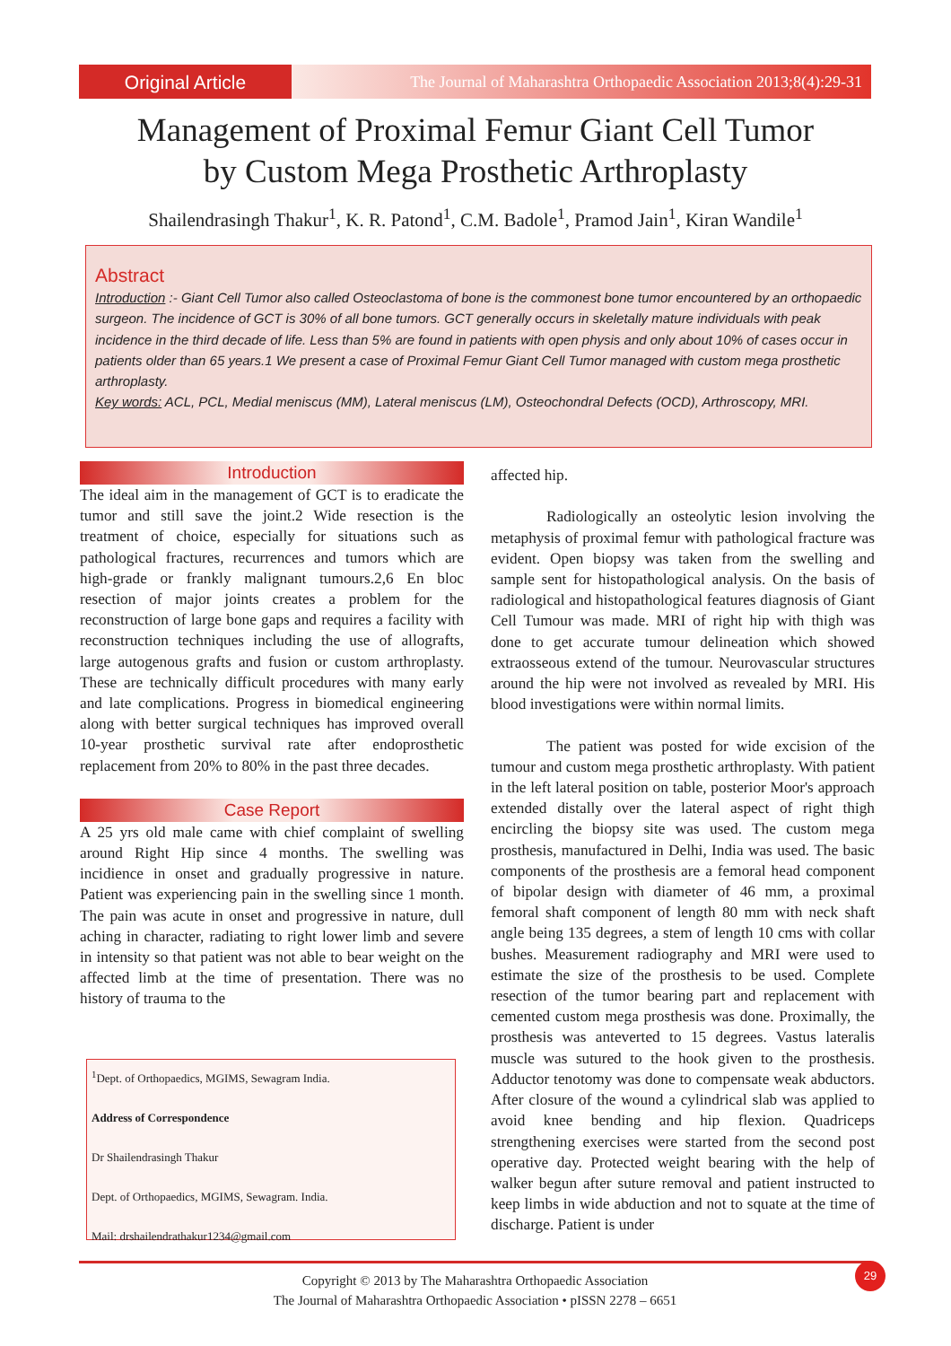Original Article
The Journal of Maharashtra Orthopaedic Association 2013;8(4):29-31
Management of Proximal Femur Giant Cell Tumor
by Custom Mega Prosthetic Arthroplasty
Shailendrasingh Thakur<sup>1</sup>, K. R. Patond<sup>1</sup>, C.M. Badole<sup>1</sup>, Pramod Jain<sup>1</sup>, Kiran Wandile<sup>1</sup>
Abstract
Introduction :- Giant Cell Tumor also called Osteoclastoma of bone is the commonest bone tumor encountered by an orthopaedic surgeon. The incidence of GCT is 30% of all bone tumors. GCT generally occurs in skeletally mature individuals with peak incidence in the third decade of life. Less than 5% are found in patients with open physis and only about 10% of cases occur in patients older than 65 years.1 We present a case of Proximal Femur Giant Cell Tumor managed with custom mega prosthetic arthroplasty.
Key words: ACL, PCL, Medial meniscus (MM), Lateral meniscus (LM), Osteochondral Defects (OCD), Arthroscopy, MRI.
Introduction
The ideal aim in the management of GCT is to eradicate the tumor and still save the joint.2 Wide resection is the treatment of choice, especially for situations such as pathological fractures, recurrences and tumors which are high-grade or frankly malignant tumours.2,6 En bloc resection of major joints creates a problem for the reconstruction of large bone gaps and requires a facility with reconstruction techniques including the use of allografts, large autogenous grafts and fusion or custom arthroplasty. These are technically difficult procedures with many early and late complications. Progress in biomedical engineering along with better surgical techniques has improved overall 10-year prosthetic survival rate after endoprosthetic replacement from 20% to 80% in the past three decades.
Case Report
A 25 yrs old male came with chief complaint of swelling around Right Hip since 4 months. The swelling was incidience in onset and gradually progressive in nature. Patient was experiencing pain in the swelling since 1 month. The pain was acute in onset and progressive in nature, dull aching in character, radiating to right lower limb and severe in intensity so that patient was not able to bear weight on the affected limb at the time of presentation. There was no history of trauma to the
<sup>1</sup> Dept. of Orthopaedics, MGIMS, Sewagram India.
Address of Correspondence
Dr Shailendrasingh Thakur
Dept. of Orthopaedics, MGIMS, Sewagram. India.
Mail: drshailendrathakur1234@gmail.com
affected hip.
Radiologically an osteolytic lesion involving the metaphysis of proximal femur with pathological fracture was evident. Open biopsy was taken from the swelling and sample sent for histopathological analysis. On the basis of radiological and histopathological features diagnosis of Giant Cell Tumour was made. MRI of right hip with thigh was done to get accurate tumour delineation which showed extraosseous extend of the tumour. Neurovascular structures around the hip were not involved as revealed by MRI. His blood investigations were within normal limits.
The patient was posted for wide excision of the tumour and custom mega prosthetic arthroplasty. With patient in the left lateral position on table, posterior Moor's approach extended distally over the lateral aspect of right thigh encircling the biopsy site was used. The custom mega prosthesis, manufactured in Delhi, India was used. The basic components of the prosthesis are a femoral head component of bipolar design with diameter of 46 mm, a proximal femoral shaft component of length 80 mm with neck shaft angle being 135 degrees, a stem of length 10 cms with collar bushes. Measurement radiography and MRI were used to estimate the size of the prosthesis to be used. Complete resection of the tumor bearing part and replacement with cemented custom mega prosthesis was done. Proximally, the prosthesis was anteverted to 15 degrees. Vastus lateralis muscle was sutured to the hook given to the prosthesis. Adductor tenotomy was done to compensate weak abductors. After closure of the wound a cylindrical slab was applied to avoid knee bending and hip flexion. Quadriceps strengthening exercises were started from the second post operative day. Protected weight bearing with the help of walker begun after suture removal and patient instructed to keep limbs in wide abduction and not to squate at the time of discharge. Patient is under
Copyright © 2013 by The Maharashtra Orthopaedic Association
The Journal of Maharashtra Orthopaedic Association • pISSN 2278 – 6651
29